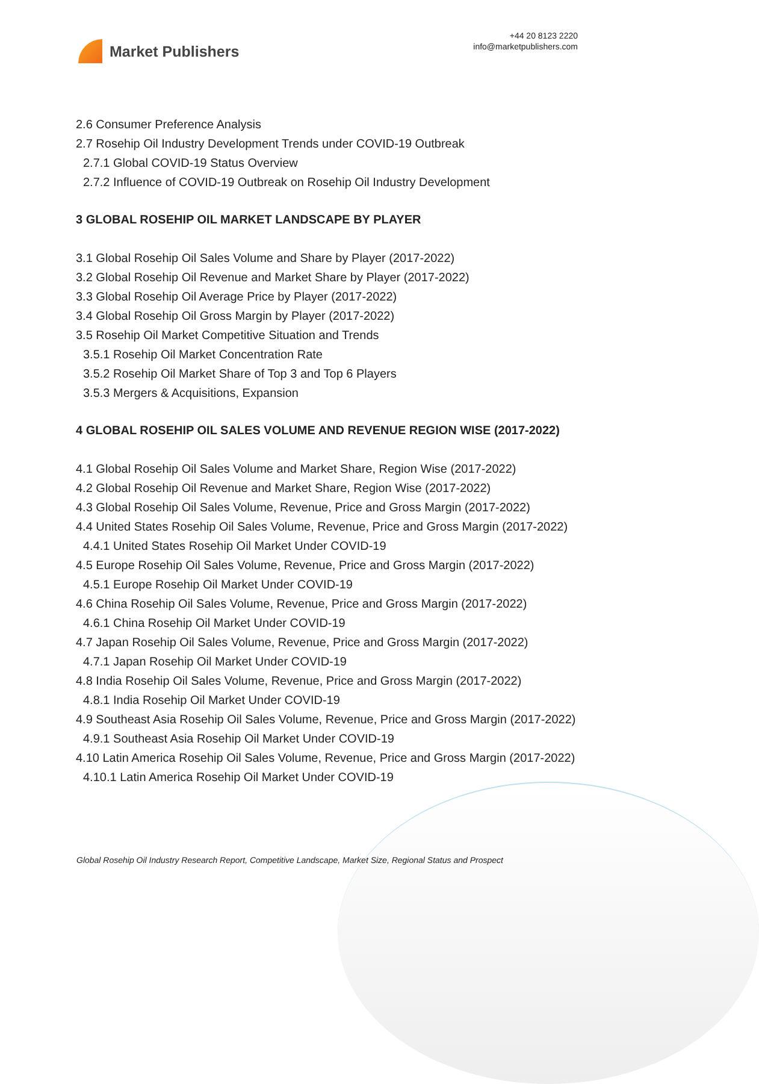Market Publishers
+44 20 8123 2220
info@marketpublishers.com
2.6 Consumer Preference Analysis
2.7 Rosehip Oil Industry Development Trends under COVID-19 Outbreak
2.7.1 Global COVID-19 Status Overview
2.7.2 Influence of COVID-19 Outbreak on Rosehip Oil Industry Development
3 GLOBAL ROSEHIP OIL MARKET LANDSCAPE BY PLAYER
3.1 Global Rosehip Oil Sales Volume and Share by Player (2017-2022)
3.2 Global Rosehip Oil Revenue and Market Share by Player (2017-2022)
3.3 Global Rosehip Oil Average Price by Player (2017-2022)
3.4 Global Rosehip Oil Gross Margin by Player (2017-2022)
3.5 Rosehip Oil Market Competitive Situation and Trends
3.5.1 Rosehip Oil Market Concentration Rate
3.5.2 Rosehip Oil Market Share of Top 3 and Top 6 Players
3.5.3 Mergers & Acquisitions, Expansion
4 GLOBAL ROSEHIP OIL SALES VOLUME AND REVENUE REGION WISE (2017-2022)
4.1 Global Rosehip Oil Sales Volume and Market Share, Region Wise (2017-2022)
4.2 Global Rosehip Oil Revenue and Market Share, Region Wise (2017-2022)
4.3 Global Rosehip Oil Sales Volume, Revenue, Price and Gross Margin (2017-2022)
4.4 United States Rosehip Oil Sales Volume, Revenue, Price and Gross Margin (2017-2022)
4.4.1 United States Rosehip Oil Market Under COVID-19
4.5 Europe Rosehip Oil Sales Volume, Revenue, Price and Gross Margin (2017-2022)
4.5.1 Europe Rosehip Oil Market Under COVID-19
4.6 China Rosehip Oil Sales Volume, Revenue, Price and Gross Margin (2017-2022)
4.6.1 China Rosehip Oil Market Under COVID-19
4.7 Japan Rosehip Oil Sales Volume, Revenue, Price and Gross Margin (2017-2022)
4.7.1 Japan Rosehip Oil Market Under COVID-19
4.8 India Rosehip Oil Sales Volume, Revenue, Price and Gross Margin (2017-2022)
4.8.1 India Rosehip Oil Market Under COVID-19
4.9 Southeast Asia Rosehip Oil Sales Volume, Revenue, Price and Gross Margin (2017-2022)
4.9.1 Southeast Asia Rosehip Oil Market Under COVID-19
4.10 Latin America Rosehip Oil Sales Volume, Revenue, Price and Gross Margin (2017-2022)
4.10.1 Latin America Rosehip Oil Market Under COVID-19
Global Rosehip Oil Industry Research Report, Competitive Landscape, Market Size, Regional Status and Prospect